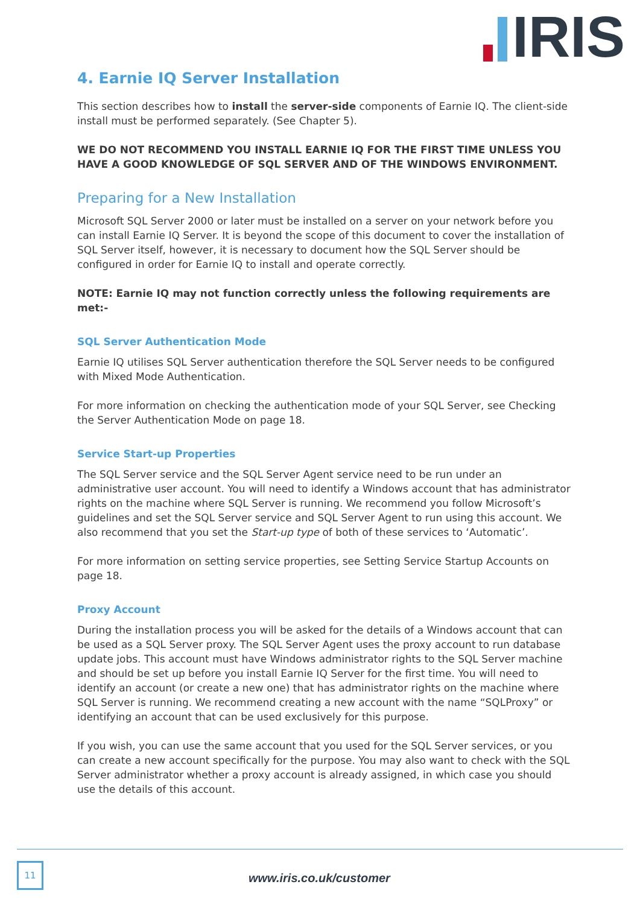IRIS
4. Earnie IQ Server Installation
This section describes how to install the server-side components of Earnie IQ. The client-side install must be performed separately. (See Chapter 5).
WE DO NOT RECOMMEND YOU INSTALL EARNIE IQ FOR THE FIRST TIME UNLESS YOU HAVE A GOOD KNOWLEDGE OF SQL SERVER AND OF THE WINDOWS ENVIRONMENT.
Preparing for a New Installation
Microsoft SQL Server 2000 or later must be installed on a server on your network before you can install Earnie IQ Server. It is beyond the scope of this document to cover the installation of SQL Server itself, however, it is necessary to document how the SQL Server should be configured in order for Earnie IQ to install and operate correctly.
NOTE: Earnie IQ may not function correctly unless the following requirements are met:-
SQL Server Authentication Mode
Earnie IQ utilises SQL Server authentication therefore the SQL Server needs to be configured with Mixed Mode Authentication.
For more information on checking the authentication mode of your SQL Server, see Checking the Server Authentication Mode on page 18.
Service Start-up Properties
The SQL Server service and the SQL Server Agent service need to be run under an administrative user account. You will need to identify a Windows account that has administrator rights on the machine where SQL Server is running. We recommend you follow Microsoft’s guidelines and set the SQL Server service and SQL Server Agent to run using this account. We also recommend that you set the Start-up type of both of these services to ‘Automatic’.
For more information on setting service properties, see Setting Service Startup Accounts on page 18.
Proxy Account
During the installation process you will be asked for the details of a Windows account that can be used as a SQL Server proxy. The SQL Server Agent uses the proxy account to run database update jobs. This account must have Windows administrator rights to the SQL Server machine and should be set up before you install Earnie IQ Server for the first time. You will need to identify an account (or create a new one) that has administrator rights on the machine where SQL Server is running. We recommend creating a new account with the name “SQLProxy” or identifying an account that can be used exclusively for this purpose.
If you wish, you can use the same account that you used for the SQL Server services, or you can create a new account specifically for the purpose. You may also want to check with the SQL Server administrator whether a proxy account is already assigned, in which case you should use the details of this account.
11
www.iris.co.uk/customer